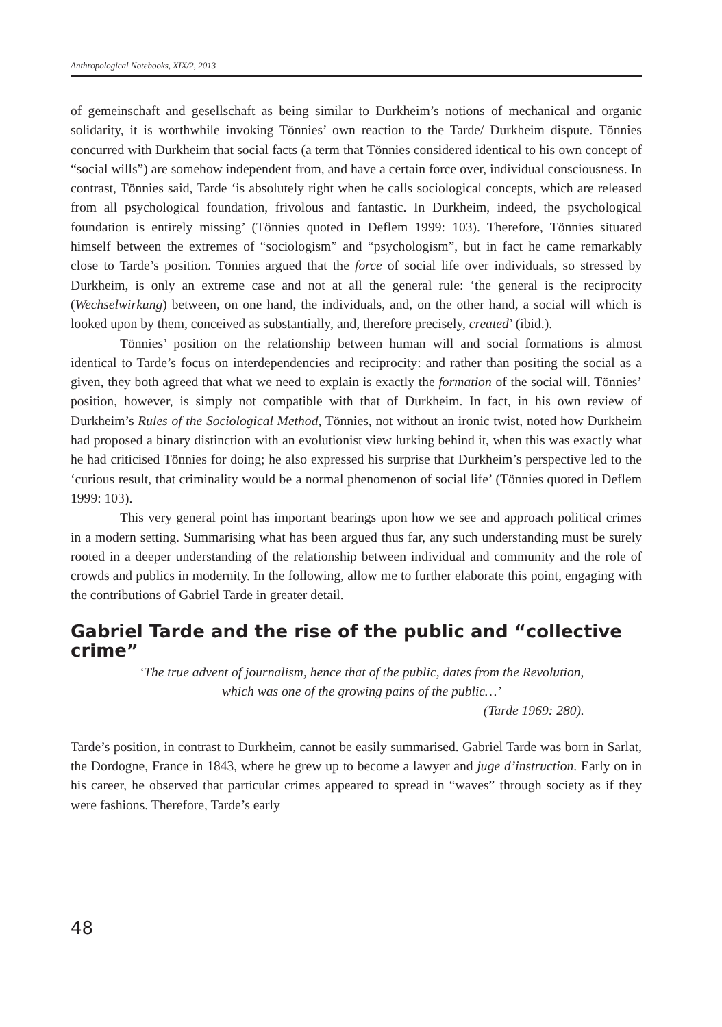Anthropological Notebooks, XIX/2, 2013
of gemeinschaft and gesellschaft as being similar to Durkheim’s notions of mechanical and organic solidarity, it is worthwhile invoking Tönnies’ own reaction to the Tarde/ Durkheim dispute. Tönnies concurred with Durkheim that social facts (a term that Tönnies considered identical to his own concept of “social wills”) are somehow independent from, and have a certain force over, individual consciousness. In contrast, Tönnies said, Tarde ‘is absolutely right when he calls sociological concepts, which are released from all psychological foundation, frivolous and fantastic. In Durkheim, indeed, the psychological foundation is entirely missing’ (Tönnies quoted in Deflem 1999: 103). Therefore, Tönnies situated himself between the extremes of “sociologism” and “psychologism”, but in fact he came remarkably close to Tarde’s position. Tönnies argued that the force of social life over individuals, so stressed by Durkheim, is only an extreme case and not at all the general rule: ‘the general is the reciprocity (Wechselwirkung) between, on one hand, the individuals, and, on the other hand, a social will which is looked upon by them, conceived as substantially, and, therefore precisely, created’ (ibid.).
Tönnies’ position on the relationship between human will and social formations is almost identical to Tarde’s focus on interdependencies and reciprocity: and rather than positing the social as a given, they both agreed that what we need to explain is exactly the formation of the social will. Tönnies’ position, however, is simply not compatible with that of Durkheim. In fact, in his own review of Durkheim’s Rules of the Sociological Method, Tönnies, not without an ironic twist, noted how Durkheim had proposed a binary distinction with an evolutionist view lurking behind it, when this was exactly what he had criticised Tönnies for doing; he also expressed his surprise that Durkheim’s perspective led to the ‘curious result, that criminality would be a normal phenomenon of social life’ (Tönnies quoted in Deflem 1999: 103).
This very general point has important bearings upon how we see and approach political crimes in a modern setting. Summarising what has been argued thus far, any such understanding must be surely rooted in a deeper understanding of the relationship between individual and community and the role of crowds and publics in modernity. In the following, allow me to further elaborate this point, engaging with the contributions of Gabriel Tarde in greater detail.
Gabriel Tarde and the rise of the public and “collective crime”
‘The true advent of journalism, hence that of the public, dates from the Revolution, which was one of the growing pains of the public…’
(Tarde 1969: 280).
Tarde’s position, in contrast to Durkheim, cannot be easily summarised. Gabriel Tarde was born in Sarlat, the Dordogne, France in 1843, where he grew up to become a lawyer and juge d’instruction. Early on in his career, he observed that particular crimes appeared to spread in “waves” through society as if they were fashions. Therefore, Tarde’s early
48